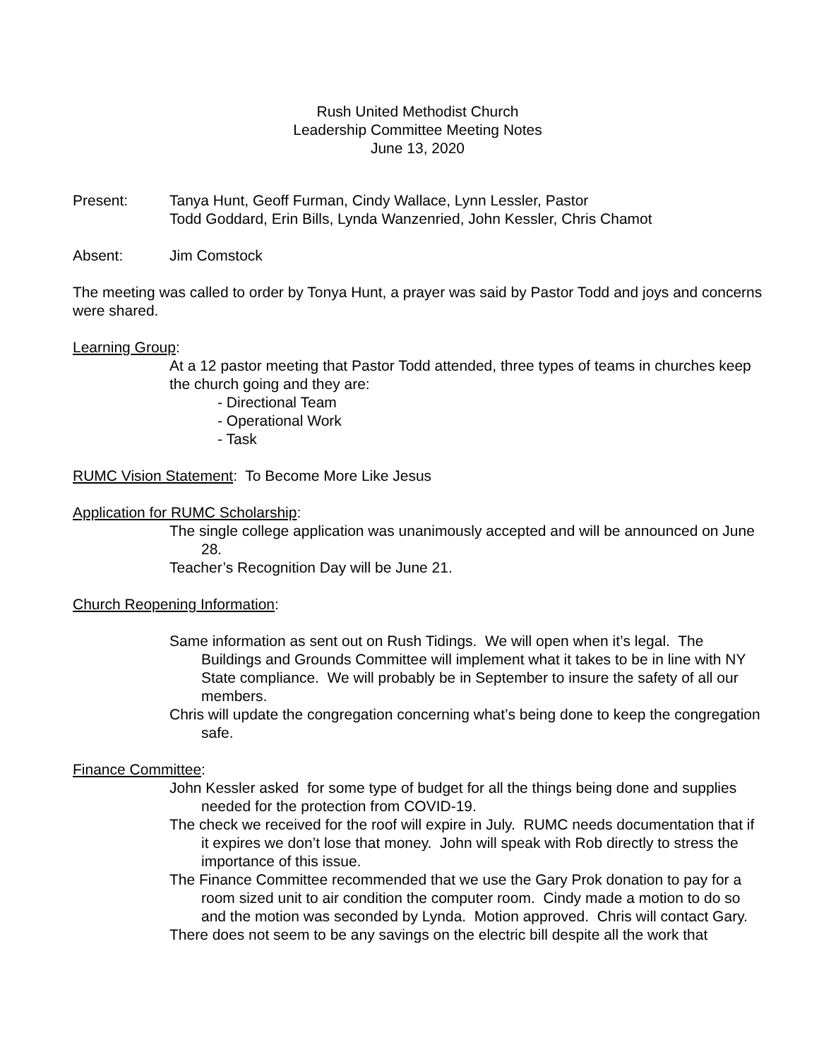Rush United Methodist Church
Leadership Committee Meeting Notes
June 13, 2020
Present: Tanya Hunt, Geoff Furman, Cindy Wallace, Lynn Lessler, Pastor
Todd Goddard, Erin Bills, Lynda Wanzenried, John Kessler, Chris Chamot
Absent: Jim Comstock
The meeting was called to order by Tonya Hunt, a prayer was said by Pastor Todd and joys and concerns were shared.
Learning Group:
At a 12 pastor meeting that Pastor Todd attended, three types of teams in churches keep the church going and they are:
- Directional Team
- Operational Work
- Task
RUMC Vision Statement: To Become More Like Jesus
Application for RUMC Scholarship:
The single college application was unanimously accepted and will be announced on June 28.
Teacher’s Recognition Day will be June 21.
Church Reopening Information:
Same information as sent out on Rush Tidings. We will open when it’s legal. The Buildings and Grounds Committee will implement what it takes to be in line with NY State compliance. We will probably be in September to insure the safety of all our members.
Chris will update the congregation concerning what’s being done to keep the congregation safe.
Finance Committee:
John Kessler asked for some type of budget for all the things being done and supplies needed for the protection from COVID-19.
The check we received for the roof will expire in July. RUMC needs documentation that if it expires we don’t lose that money. John will speak with Rob directly to stress the importance of this issue.
The Finance Committee recommended that we use the Gary Prok donation to pay for a room sized unit to air condition the computer room. Cindy made a motion to do so and the motion was seconded by Lynda. Motion approved. Chris will contact Gary.
There does not seem to be any savings on the electric bill despite all the work that